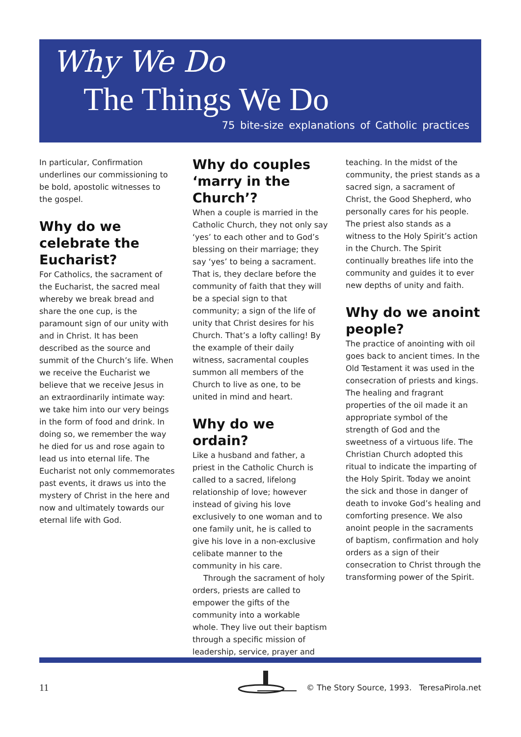Why We Do
The Things We Do
75 bite-size explanations of Catholic practices
In particular, Confirmation underlines our commissioning to be bold, apostolic witnesses to the gospel.
Why do we celebrate the Eucharist?
For Catholics, the sacrament of the Eucharist, the sacred meal whereby we break bread and share the one cup, is the paramount sign of our unity with and in Christ. It has been described as the source and summit of the Church’s life. When we receive the Eucharist we believe that we receive Jesus in an extraordinarily intimate way: we take him into our very beings in the form of food and drink. In doing so, we remember the way he died for us and rose again to lead us into eternal life. The Eucharist not only commemorates past events, it draws us into the mystery of Christ in the here and now and ultimately towards our eternal life with God.
Why do couples ‘marry in the Church’?
When a couple is married in the Catholic Church, they not only say ‘yes’ to each other and to God’s blessing on their marriage; they say ‘yes’ to being a sacrament. That is, they declare before the community of faith that they will be a special sign to that community; a sign of the life of unity that Christ desires for his Church. That’s a lofty calling! By the example of their daily witness, sacramental couples summon all members of the Church to live as one, to be united in mind and heart.
Why do we ordain?
Like a husband and father, a priest in the Catholic Church is called to a sacred, lifelong relationship of love; however instead of giving his love exclusively to one woman and to one family unit, he is called to give his love in a non-exclusive celibate manner to the community in his care.
Through the sacrament of holy orders, priests are called to empower the gifts of the community into a workable whole. They live out their baptism through a specific mission of leadership, service, prayer and
teaching. In the midst of the community, the priest stands as a sacred sign, a sacrament of Christ, the Good Shepherd, who personally cares for his people. The priest also stands as a witness to the Holy Spirit’s action in the Church. The Spirit continually breathes life into the community and guides it to ever new depths of unity and faith.
Why do we anoint people?
The practice of anointing with oil goes back to ancient times. In the Old Testament it was used in the consecration of priests and kings. The healing and fragrant properties of the oil made it an appropriate symbol of the strength of God and the sweetness of a virtuous life. The Christian Church adopted this ritual to indicate the imparting of the Holy Spirit. Today we anoint the sick and those in danger of death to invoke God’s healing and comforting presence. We also anoint people in the sacraments of baptism, confirmation and holy orders as a sign of their consecration to Christ through the transforming power of the Spirit.
11
© The Story Source, 1993. TeresaPirola.net